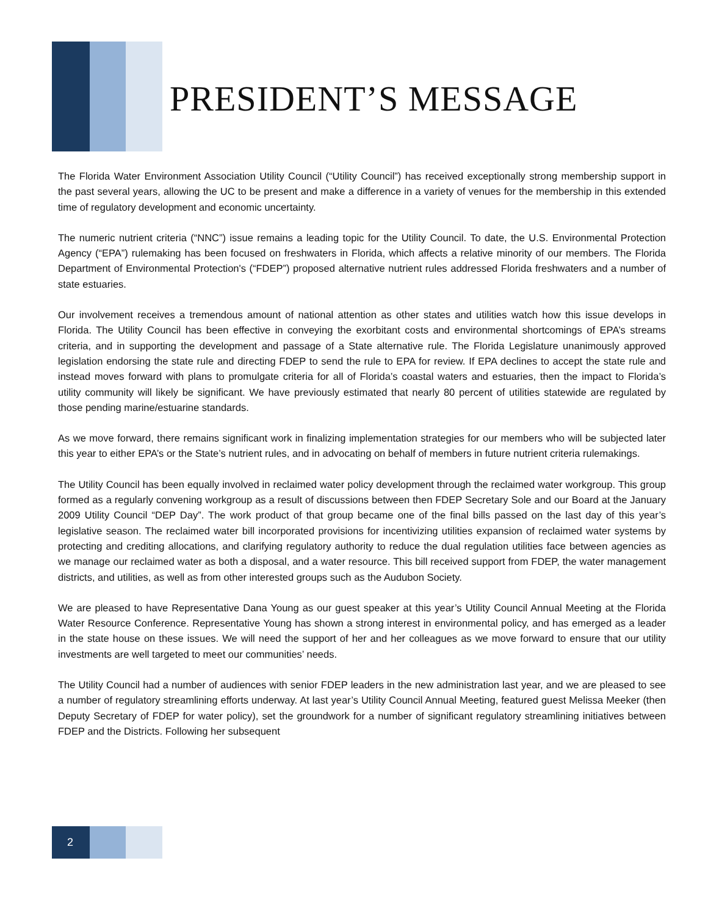PRESIDENT’S MESSAGE
The Florida Water Environment Association Utility Council (“Utility Council”) has received exceptionally strong membership support in the past several years, allowing the UC to be present and make a difference in a variety of venues for the membership in this extended time of regulatory development and economic uncertainty.
The numeric nutrient criteria (“NNC”) issue remains a leading topic for the Utility Council. To date, the U.S. Environmental Protection Agency (“EPA”) rulemaking has been focused on freshwaters in Florida, which affects a relative minority of our members. The Florida Department of Environmental Protection's (“FDEP”) proposed alternative nutrient rules addressed Florida freshwaters and a number of state estuaries.
Our involvement receives a tremendous amount of national attention as other states and utilities watch how this issue develops in Florida. The Utility Council has been effective in conveying the exorbitant costs and environmental shortcomings of EPA’s streams criteria, and in supporting the development and passage of a State alternative rule. The Florida Legislature unanimously approved legislation endorsing the state rule and directing FDEP to send the rule to EPA for review. If EPA declines to accept the state rule and instead moves forward with plans to promulgate criteria for all of Florida’s coastal waters and estuaries, then the impact to Florida’s utility community will likely be significant. We have previously estimated that nearly 80 percent of utilities statewide are regulated by those pending marine/estuarine standards.
As we move forward, there remains significant work in finalizing implementation strategies for our members who will be subjected later this year to either EPA’s or the State’s nutrient rules, and in advocating on behalf of members in future nutrient criteria rulemakings.
The Utility Council has been equally involved in reclaimed water policy development through the reclaimed water workgroup. This group formed as a regularly convening workgroup as a result of discussions between then FDEP Secretary Sole and our Board at the January 2009 Utility Council “DEP Day”. The work product of that group became one of the final bills passed on the last day of this year’s legislative season. The reclaimed water bill incorporated provisions for incentivizing utilities expansion of reclaimed water systems by protecting and crediting allocations, and clarifying regulatory authority to reduce the dual regulation utilities face between agencies as we manage our reclaimed water as both a disposal, and a water resource. This bill received support from FDEP, the water management districts, and utilities, as well as from other interested groups such as the Audubon Society.
We are pleased to have Representative Dana Young as our guest speaker at this year’s Utility Council Annual Meeting at the Florida Water Resource Conference. Representative Young has shown a strong interest in environmental policy, and has emerged as a leader in the state house on these issues. We will need the support of her and her colleagues as we move forward to ensure that our utility investments are well targeted to meet our communities’ needs.
The Utility Council had a number of audiences with senior FDEP leaders in the new administration last year, and we are pleased to see a number of regulatory streamlining efforts underway. At last year’s Utility Council Annual Meeting, featured guest Melissa Meeker (then Deputy Secretary of FDEP for water policy), set the groundwork for a number of significant regulatory streamlining initiatives between FDEP and the Districts. Following her subsequent
2